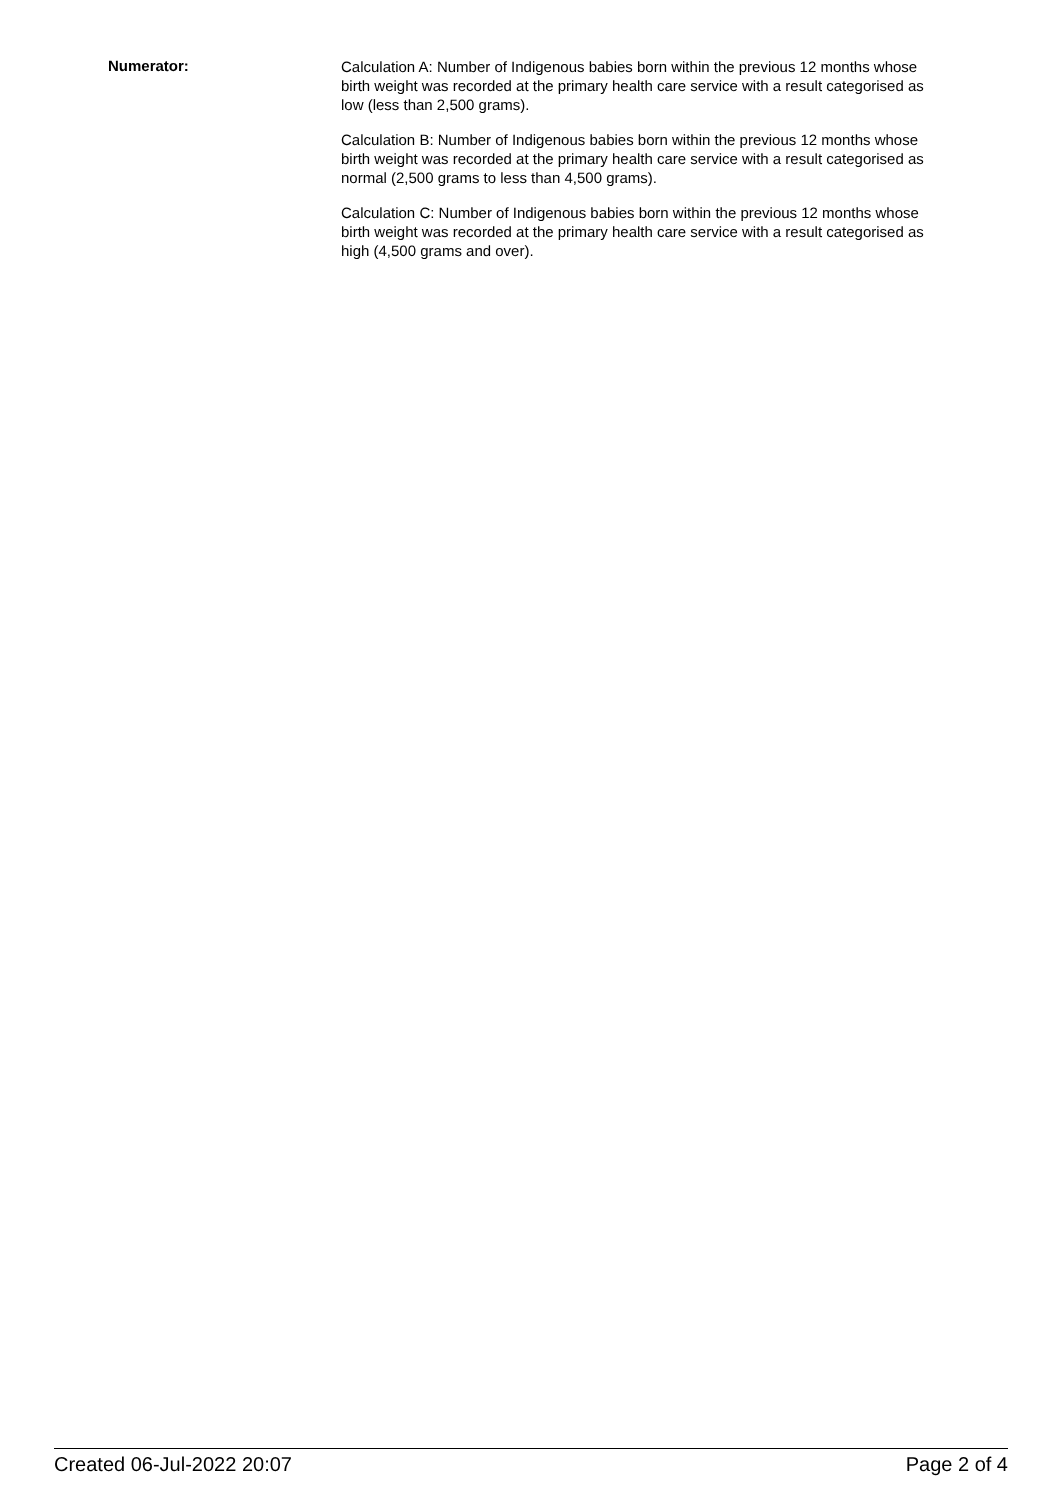Numerator:
Calculation A: Number of Indigenous babies born within the previous 12 months whose birth weight was recorded at the primary health care service with a result categorised as low (less than 2,500 grams).
Calculation B: Number of Indigenous babies born within the previous 12 months whose birth weight was recorded at the primary health care service with a result categorised as normal (2,500 grams to less than 4,500 grams).
Calculation C: Number of Indigenous babies born within the previous 12 months whose birth weight was recorded at the primary health care service with a result categorised as high (4,500 grams and over).
Created 06-Jul-2022 20:07 Page 2 of 4